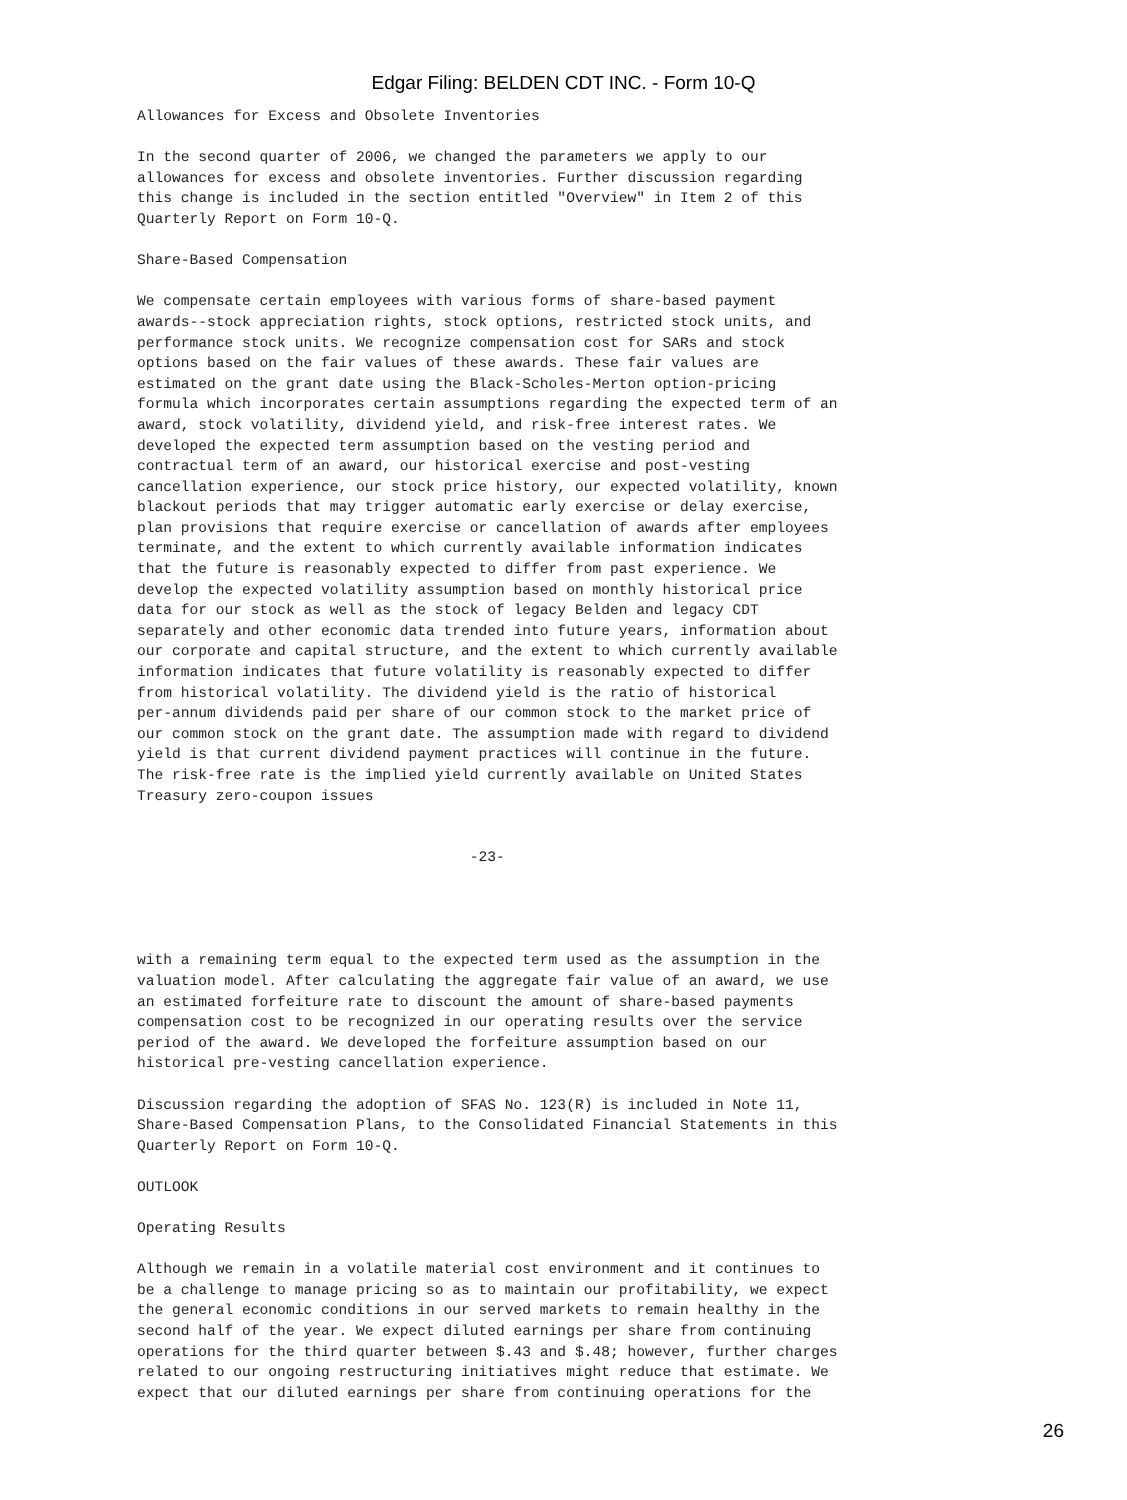Edgar Filing: BELDEN CDT INC. - Form 10-Q
Allowances for Excess and Obsolete Inventories

In the second quarter of 2006, we changed the parameters we apply to our
allowances for excess and obsolete inventories. Further discussion regarding
this change is included in the section entitled "Overview" in Item 2 of this
Quarterly Report on Form 10-Q.

Share-Based Compensation

We compensate certain employees with various forms of share-based payment
awards--stock appreciation rights, stock options, restricted stock units, and
performance stock units. We recognize compensation cost for SARs and stock
options based on the fair values of these awards. These fair values are
estimated on the grant date using the Black-Scholes-Merton option-pricing
formula which incorporates certain assumptions regarding the expected term of an
award, stock volatility, dividend yield, and risk-free interest rates. We
developed the expected term assumption based on the vesting period and
contractual term of an award, our historical exercise and post-vesting
cancellation experience, our stock price history, our expected volatility, known
blackout periods that may trigger automatic early exercise or delay exercise,
plan provisions that require exercise or cancellation of awards after employees
terminate, and the extent to which currently available information indicates
that the future is reasonably expected to differ from past experience. We
develop the expected volatility assumption based on monthly historical price
data for our stock as well as the stock of legacy Belden and legacy CDT
separately and other economic data trended into future years, information about
our corporate and capital structure, and the extent to which currently available
information indicates that future volatility is reasonably expected to differ
from historical volatility. The dividend yield is the ratio of historical
per-annum dividends paid per share of our common stock to the market price of
our common stock on the grant date. The assumption made with regard to dividend
yield is that current dividend payment practices will continue in the future.
The risk-free rate is the implied yield currently available on United States
Treasury zero-coupon issues


                                      -23-




with a remaining term equal to the expected term used as the assumption in the
valuation model. After calculating the aggregate fair value of an award, we use
an estimated forfeiture rate to discount the amount of share-based payments
compensation cost to be recognized in our operating results over the service
period of the award. We developed the forfeiture assumption based on our
historical pre-vesting cancellation experience.

Discussion regarding the adoption of SFAS No. 123(R) is included in Note 11,
Share-Based Compensation Plans, to the Consolidated Financial Statements in this
Quarterly Report on Form 10-Q.

OUTLOOK

Operating Results

Although we remain in a volatile material cost environment and it continues to
be a challenge to manage pricing so as to maintain our profitability, we expect
the general economic conditions in our served markets to remain healthy in the
second half of the year. We expect diluted earnings per share from continuing
operations for the third quarter between $.43 and $.48; however, further charges
related to our ongoing restructuring initiatives might reduce that estimate. We
expect that our diluted earnings per share from continuing operations for the
26